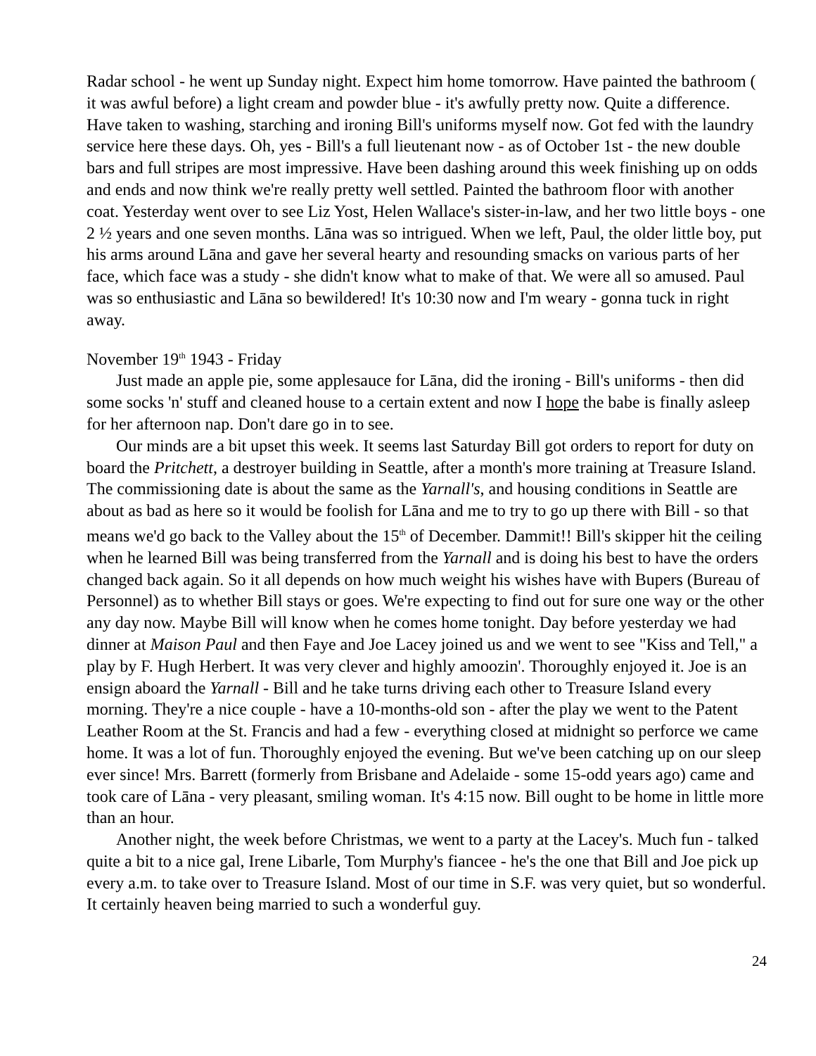Radar school - he went up Sunday night. Expect him home tomorrow. Have painted the bathroom ( it was awful before) a light cream and powder blue - it's awfully pretty now. Quite a difference. Have taken to washing, starching and ironing Bill's uniforms myself now. Got fed with the laundry service here these days. Oh, yes - Bill's a full lieutenant now - as of October 1st - the new double bars and full stripes are most impressive. Have been dashing around this week finishing up on odds and ends and now think we're really pretty well settled. Painted the bathroom floor with another coat. Yesterday went over to see Liz Yost, Helen Wallace's sister-in-law, and her two little boys - one 2 ½ years and one seven months. Lāna was so intrigued. When we left, Paul, the older little boy, put his arms around Lāna and gave her several hearty and resounding smacks on various parts of her face, which face was a study - she didn't know what to make of that. We were all so amused. Paul was so enthusiastic and Lāna so bewildered! It's 10:30 now and I'm weary - gonna tuck in right away.
November 19<sup>th</sup> 1943 - Friday
Just made an apple pie, some applesauce for Lāna, did the ironing - Bill's uniforms - then did some socks 'n' stuff and cleaned house to a certain extent and now I hope the babe is finally asleep for her afternoon nap. Don't dare go in to see.
Our minds are a bit upset this week. It seems last Saturday Bill got orders to report for duty on board the Pritchett, a destroyer building in Seattle, after a month's more training at Treasure Island. The commissioning date is about the same as the Yarnall's, and housing conditions in Seattle are about as bad as here so it would be foolish for Lāna and me to try to go up there with Bill - so that means we'd go back to the Valley about the 15<sup>th</sup> of December. Dammit!! Bill's skipper hit the ceiling when he learned Bill was being transferred from the Yarnall and is doing his best to have the orders changed back again. So it all depends on how much weight his wishes have with Bupers (Bureau of Personnel) as to whether Bill stays or goes. We're expecting to find out for sure one way or the other any day now. Maybe Bill will know when he comes home tonight. Day before yesterday we had dinner at Maison Paul and then Faye and Joe Lacey joined us and we went to see "Kiss and Tell," a play by F. Hugh Herbert. It was very clever and highly amoozin'. Thoroughly enjoyed it. Joe is an ensign aboard the Yarnall - Bill and he take turns driving each other to Treasure Island every morning. They're a nice couple - have a 10-months-old son - after the play we went to the Patent Leather Room at the St. Francis and had a few - everything closed at midnight so perforce we came home. It was a lot of fun. Thoroughly enjoyed the evening. But we've been catching up on our sleep ever since! Mrs. Barrett (formerly from Brisbane and Adelaide - some 15-odd years ago) came and took care of Lāna - very pleasant, smiling woman. It's 4:15 now. Bill ought to be home in little more than an hour.
Another night, the week before Christmas, we went to a party at the Lacey's. Much fun - talked quite a bit to a nice gal, Irene Libarle, Tom Murphy's fiancee - he's the one that Bill and Joe pick up every a.m. to take over to Treasure Island. Most of our time in S.F. was very quiet, but so wonderful. It certainly heaven being married to such a wonderful guy.
24